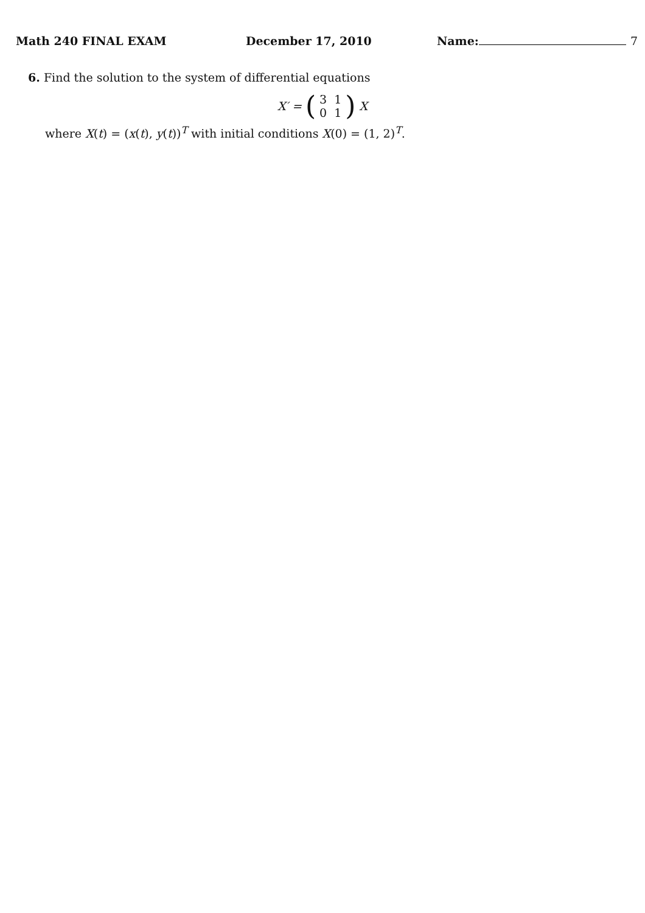Math 240 FINAL EXAM December 17, 2010 Name: 7
6. Find the solution to the system of differential equations
X′ = (
| 3 | 1 |
| 0 | 1 |
) X
where X(t) = (x(t), y(t))<sup>T</sup> with initial conditions X(0) = (1, 2)<sup>T</sup>.